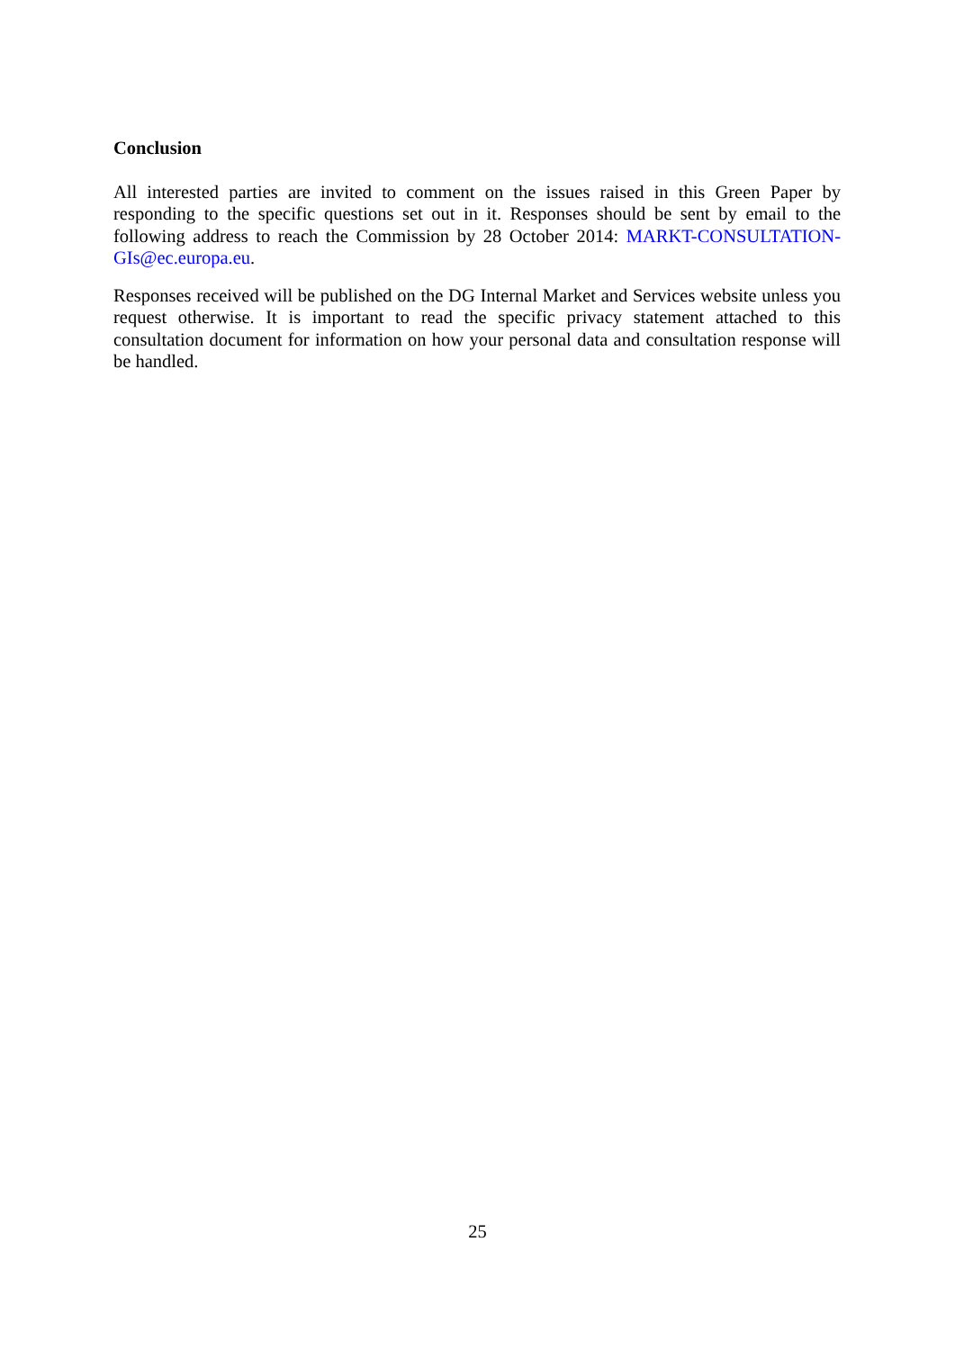Conclusion
All interested parties are invited to comment on the issues raised in this Green Paper by responding to the specific questions set out in it. Responses should be sent by email to the following address to reach the Commission by 28 October 2014: MARKT-CONSULTATION-GIs@ec.europa.eu.
Responses received will be published on the DG Internal Market and Services website unless you request otherwise. It is important to read the specific privacy statement attached to this consultation document for information on how your personal data and consultation response will be handled.
25